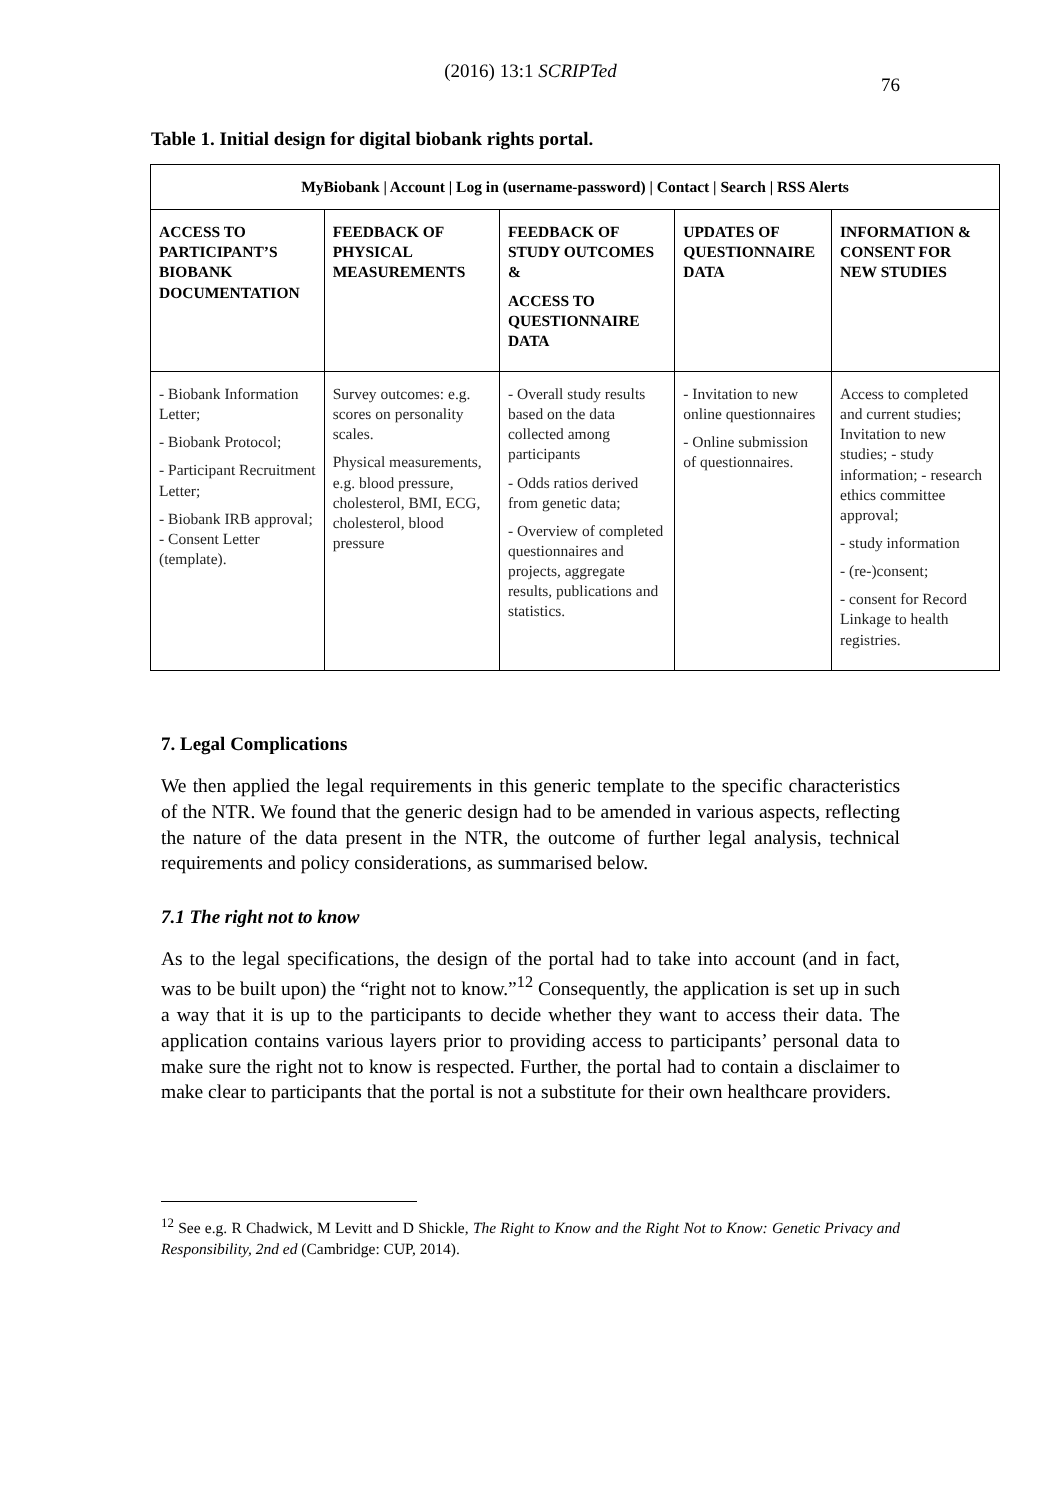(2016) 13:1 SCRIPTed
76
Table 1. Initial design for digital biobank rights portal.
| MyBiobank / Account / Log in (username-password) / Contact / Search / RSS Alerts | | | | |
| --- | --- | --- | --- | --- |
| ACCESS TO PARTICIPANT’S BIOBANK DOCUMENTATION | FEEDBACK OF PHYSICAL MEASUREMENTS | FEEDBACK OF STUDY OUTCOMES & ACCESS TO QUESTIONNAIRE DATA | UPDATES OF QUESTIONNAIRE DATA | INFORMATION & CONSENT FOR NEW STUDIES |
| - Biobank Information Letter; - Biobank Protocol; - Participant Recruitment Letter; - Biobank IRB approval; - Consent Letter (template). | Survey outcomes: e.g. scores on personality scales. Physical measurements, e.g. blood pressure, cholesterol, BMI, ECG, cholesterol, blood pressure | - Overall study results based on the data collected among participants - Odds ratios derived from genetic data; - Overview of completed questionnaires and projects, aggregate results, publications and statistics. | - Invitation to new online questionnaires - Online submission of questionnaires. | Access to completed and current studies; Invitation to new studies; - study information; - research ethics committee approval; - study information - (re-)consent; - consent for Record Linkage to health registries. |
7. Legal Complications
We then applied the legal requirements in this generic template to the specific characteristics of the NTR. We found that the generic design had to be amended in various aspects, reflecting the nature of the data present in the NTR, the outcome of further legal analysis, technical requirements and policy considerations, as summarised below.
7.1 The right not to know
As to the legal specifications, the design of the portal had to take into account (and in fact, was to be built upon) the “right not to know.”<sup>12</sup> Consequently, the application is set up in such a way that it is up to the participants to decide whether they want to access their data. The application contains various layers prior to providing access to participants’ personal data to make sure the right not to know is respected. Further, the portal had to contain a disclaimer to make clear to participants that the portal is not a substitute for their own healthcare providers.
<sup>12</sup> See e.g. R Chadwick, M Levitt and D Shickle, The Right to Know and the Right Not to Know: Genetic Privacy and Responsibility, 2nd ed (Cambridge: CUP, 2014).